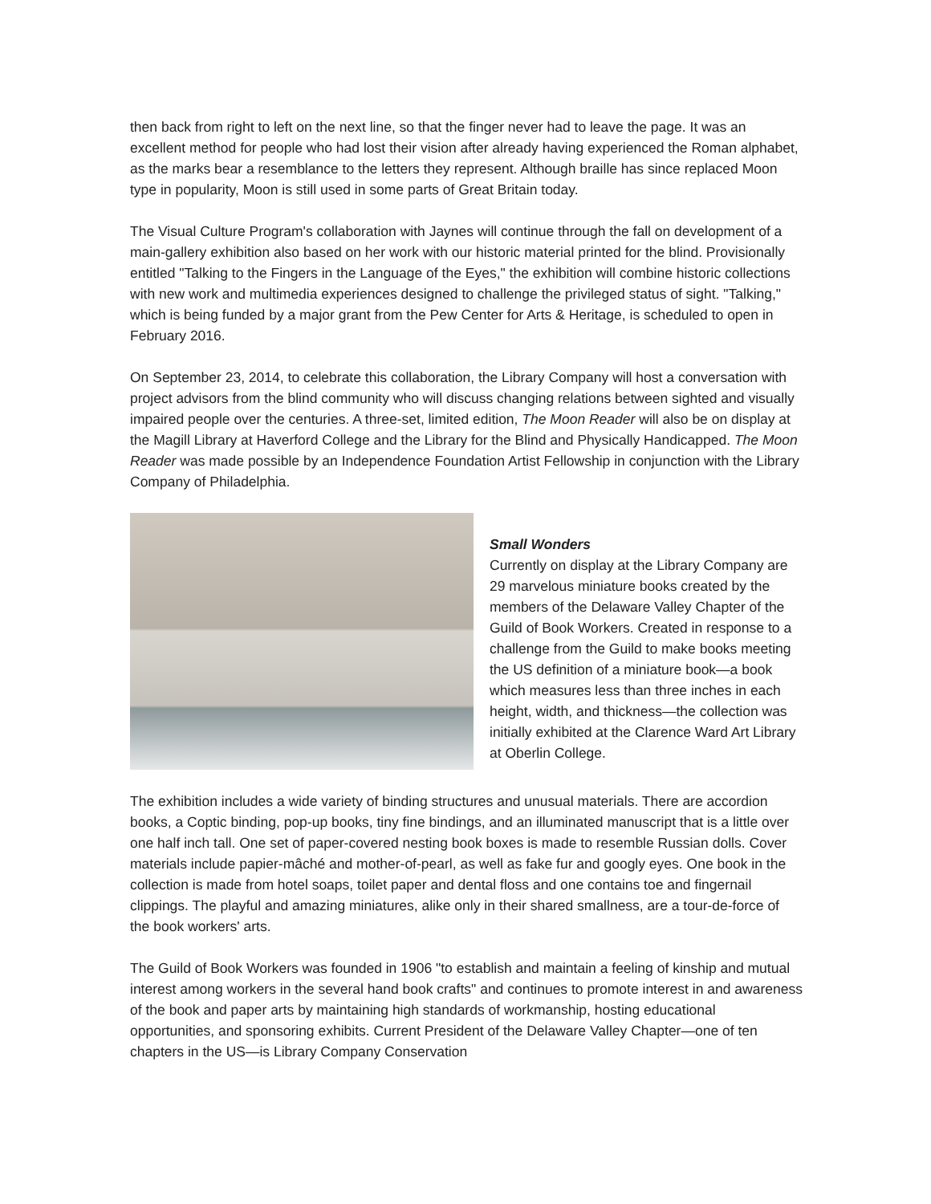then back from right to left on the next line, so that the finger never had to leave the page. It was an excellent method for people who had lost their vision after already having experienced the Roman alphabet, as the marks bear a resemblance to the letters they represent. Although braille has since replaced Moon type in popularity, Moon is still used in some parts of Great Britain today.
The Visual Culture Program's collaboration with Jaynes will continue through the fall on development of a main-gallery exhibition also based on her work with our historic material printed for the blind. Provisionally entitled "Talking to the Fingers in the Language of the Eyes," the exhibition will combine historic collections with new work and multimedia experiences designed to challenge the privileged status of sight. "Talking," which is being funded by a major grant from the Pew Center for Arts & Heritage, is scheduled to open in February 2016.
On September 23, 2014, to celebrate this collaboration, the Library Company will host a conversation with project advisors from the blind community who will discuss changing relations between sighted and visually impaired people over the centuries. A three-set, limited edition, The Moon Reader will also be on display at the Magill Library at Haverford College and the Library for the Blind and Physically Handicapped. The Moon Reader was made possible by an Independence Foundation Artist Fellowship in conjunction with the Library Company of Philadelphia.
Small Wonders
Currently on display at the Library Company are 29 marvelous miniature books created by the members of the Delaware Valley Chapter of the Guild of Book Workers. Created in response to a challenge from the Guild to make books meeting the US definition of a miniature book—a book which measures less than three inches in each height, width, and thickness—the collection was initially exhibited at the Clarence Ward Art Library at Oberlin College.
The exhibition includes a wide variety of binding structures and unusual materials. There are accordion books, a Coptic binding, pop-up books, tiny fine bindings, and an illuminated manuscript that is a little over one half inch tall. One set of paper-covered nesting book boxes is made to resemble Russian dolls. Cover materials include papier-mâché and mother-of-pearl, as well as fake fur and googly eyes. One book in the collection is made from hotel soaps, toilet paper and dental floss and one contains toe and fingernail clippings. The playful and amazing miniatures, alike only in their shared smallness, are a tour-de-force of the book workers' arts.
The Guild of Book Workers was founded in 1906 "to establish and maintain a feeling of kinship and mutual interest among workers in the several hand book crafts" and continues to promote interest in and awareness of the book and paper arts by maintaining high standards of workmanship, hosting educational opportunities, and sponsoring exhibits. Current President of the Delaware Valley Chapter—one of ten chapters in the US—is Library Company Conservation